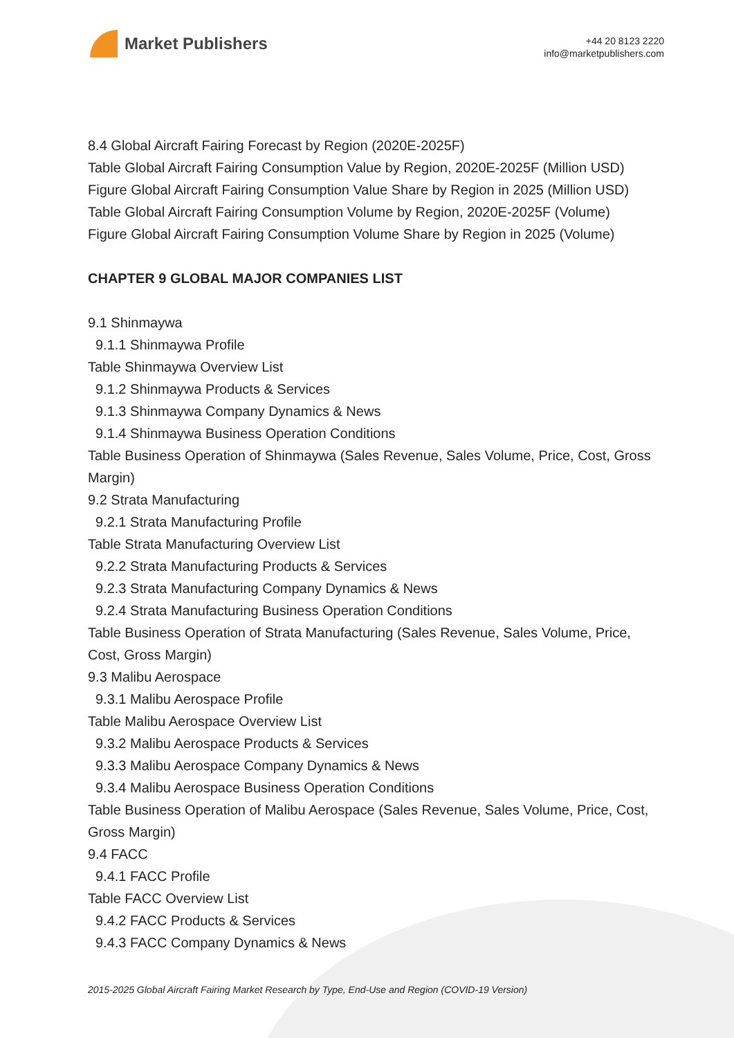Market Publishers
+44 20 8123 2220
info@marketpublishers.com
8.4 Global Aircraft Fairing Forecast by Region (2020E-2025F)
Table Global Aircraft Fairing Consumption Value by Region, 2020E-2025F (Million USD)
Figure Global Aircraft Fairing Consumption Value Share by Region in 2025 (Million USD)
Table Global Aircraft Fairing Consumption Volume by Region, 2020E-2025F (Volume)
Figure Global Aircraft Fairing Consumption Volume Share by Region in 2025 (Volume)
CHAPTER 9 GLOBAL MAJOR COMPANIES LIST
9.1 Shinmaywa
9.1.1 Shinmaywa Profile
Table Shinmaywa Overview List
9.1.2 Shinmaywa Products & Services
9.1.3 Shinmaywa Company Dynamics & News
9.1.4 Shinmaywa Business Operation Conditions
Table Business Operation of Shinmaywa (Sales Revenue, Sales Volume, Price, Cost, Gross Margin)
9.2 Strata Manufacturing
9.2.1 Strata Manufacturing Profile
Table Strata Manufacturing Overview List
9.2.2 Strata Manufacturing Products & Services
9.2.3 Strata Manufacturing Company Dynamics & News
9.2.4 Strata Manufacturing Business Operation Conditions
Table Business Operation of Strata Manufacturing (Sales Revenue, Sales Volume, Price, Cost, Gross Margin)
9.3 Malibu Aerospace
9.3.1 Malibu Aerospace Profile
Table Malibu Aerospace Overview List
9.3.2 Malibu Aerospace Products & Services
9.3.3 Malibu Aerospace Company Dynamics & News
9.3.4 Malibu Aerospace Business Operation Conditions
Table Business Operation of Malibu Aerospace (Sales Revenue, Sales Volume, Price, Cost, Gross Margin)
9.4 FACC
9.4.1 FACC Profile
Table FACC Overview List
9.4.2 FACC Products & Services
9.4.3 FACC Company Dynamics & News
2015-2025 Global Aircraft Fairing Market Research by Type, End-Use and Region (COVID-19 Version)